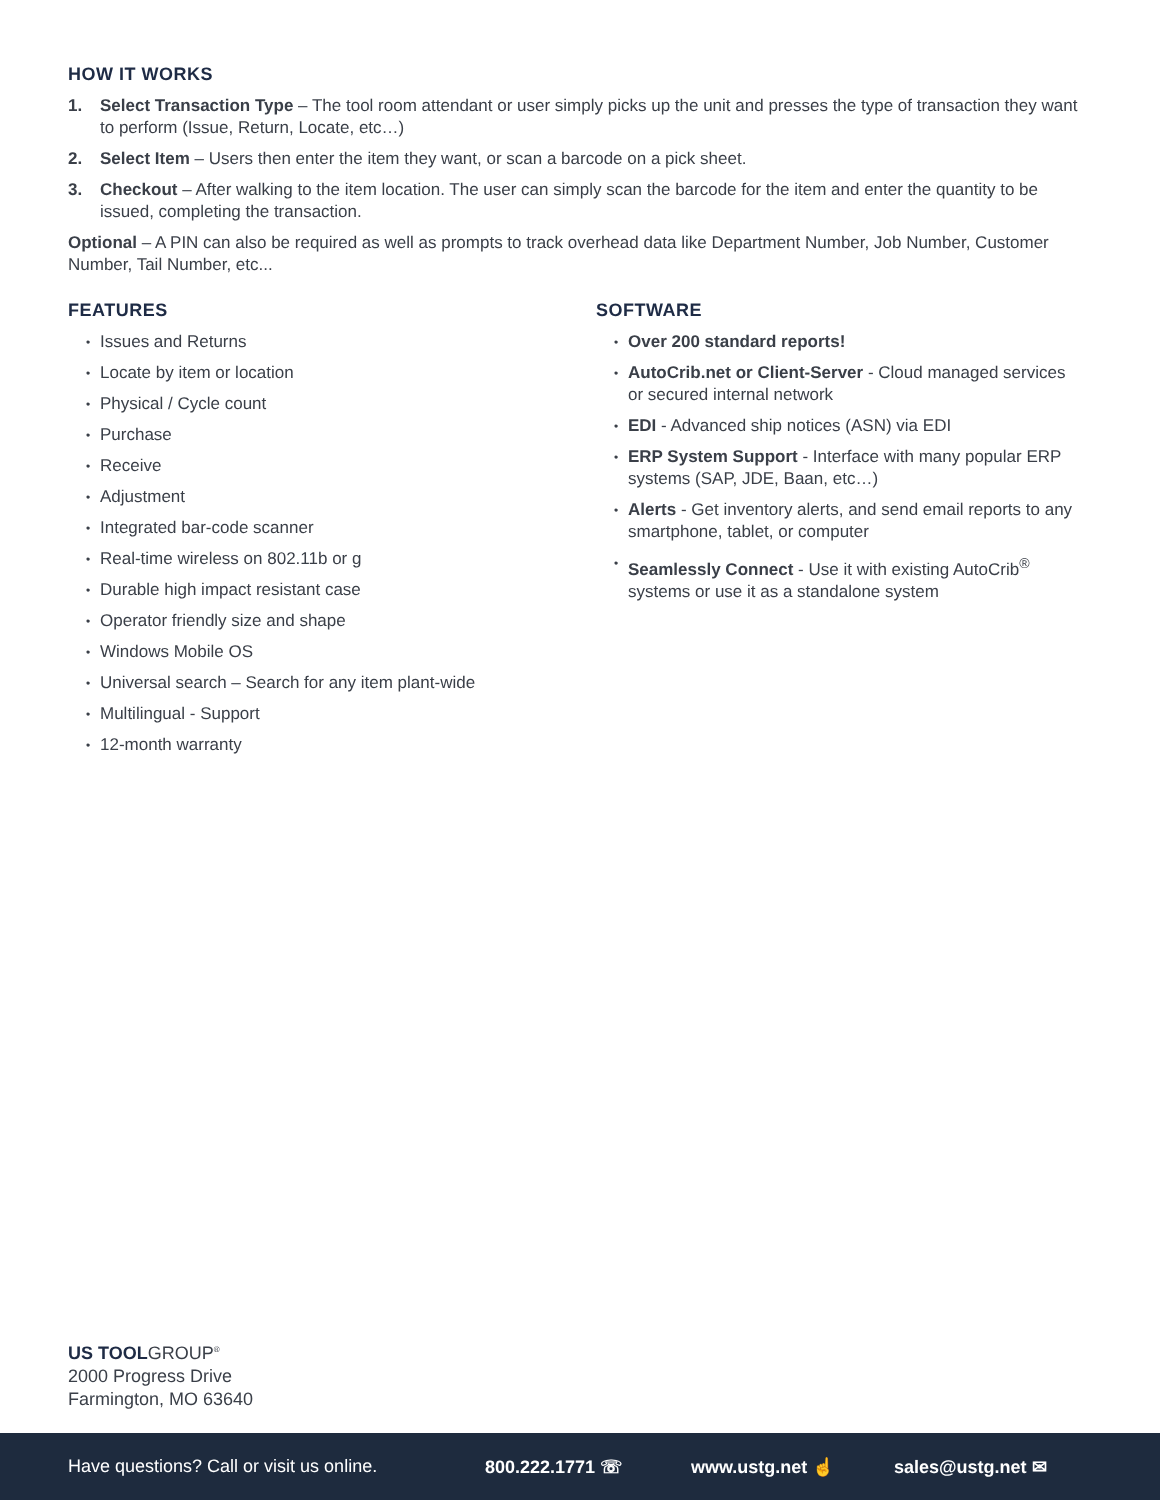HOW IT WORKS
1. Select Transaction Type – The tool room attendant or user simply picks up the unit and presses the type of transaction they want to perform (Issue, Return, Locate, etc…)
2. Select Item – Users then enter the item they want, or scan a barcode on a pick sheet.
3. Checkout – After walking to the item location. The user can simply scan the barcode for the item and enter the quantity to be issued, completing the transaction.
Optional – A PIN can also be required as well as prompts to track overhead data like Department Number, Job Number, Customer Number, Tail Number, etc...
FEATURES
• Issues and Returns
• Locate by item or location
• Physical / Cycle count
• Purchase
• Receive
• Adjustment
• Integrated bar-code scanner
• Real-time wireless on 802.11b or g
• Durable high impact resistant case
• Operator friendly size and shape
• Windows Mobile OS
• Universal search – Search for any item plant-wide
• Multilingual - Support
• 12-month warranty
SOFTWARE
• Over 200 standard reports!
• AutoCrib.net or Client-Server - Cloud managed services or secured internal network
• EDI - Advanced ship notices (ASN) via EDI
• ERP System Support - Interface with many popular ERP systems (SAP, JDE, Baan, etc…)
• Alerts - Get inventory alerts, and send email reports to any smartphone, tablet, or computer
• Seamlessly Connect - Use it with existing AutoCrib<sup>®</sup> systems or use it as a standalone system
US TOOLGROUP<sup>®</sup>
2000 Progress Drive
Farmington, MO 63640
Have questions? Call or visit us online. 800.222.1771 ☏ www.ustg.net ☝ sales@ustg.net ✉